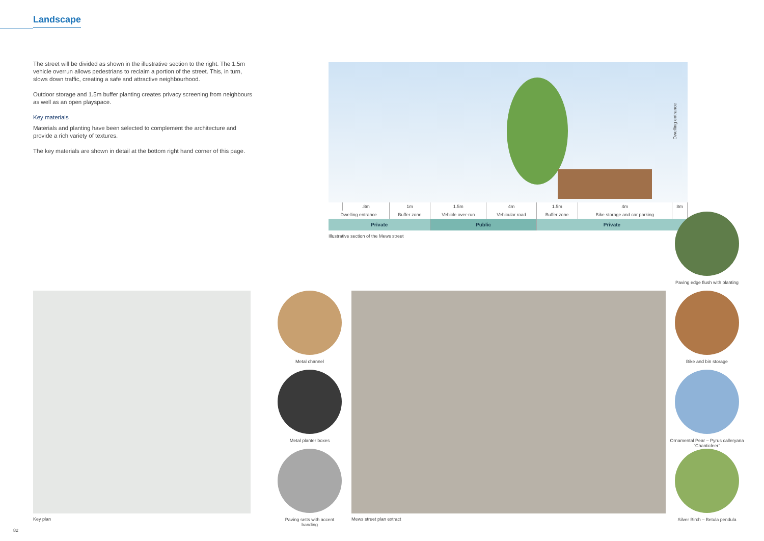Landscape
The street will be divided as shown in the illustrative section to the right. The 1.5m vehicle overrun allows pedestrians to reclaim a portion of the street. This, in turn, slows down traffic, creating a safe and attractive neighbourhood.
Outdoor storage and 1.5m buffer planting creates privacy screening from neighbours as well as an open playspace.
Key materials
Materials and planting have been selected to complement the architecture and provide a rich variety of textures.
The key materials are shown in detail at the bottom right hand corner of this page.
Dwelling entrance
| | .8m | 1m | 1.5m | 4m | 1.5m | 4m | 8m |
| Dwelling entrance | | Buffer zone | Vehicle over-run | Vehicular road | Buffer zone | Bike storage and car parking | |
| Private | | | Public | | Private | | |
Illustrative section of the Mews street
Key plan Mews street plan extract
Metal channel
Metal planter boxes
Paving setts with accent banding
Paving edge flush with planting
Bike and bin storage
Ornamental Pear – Pyrus calleryana ‘Chanticleer’
Silver Birch – Betula pendula
82